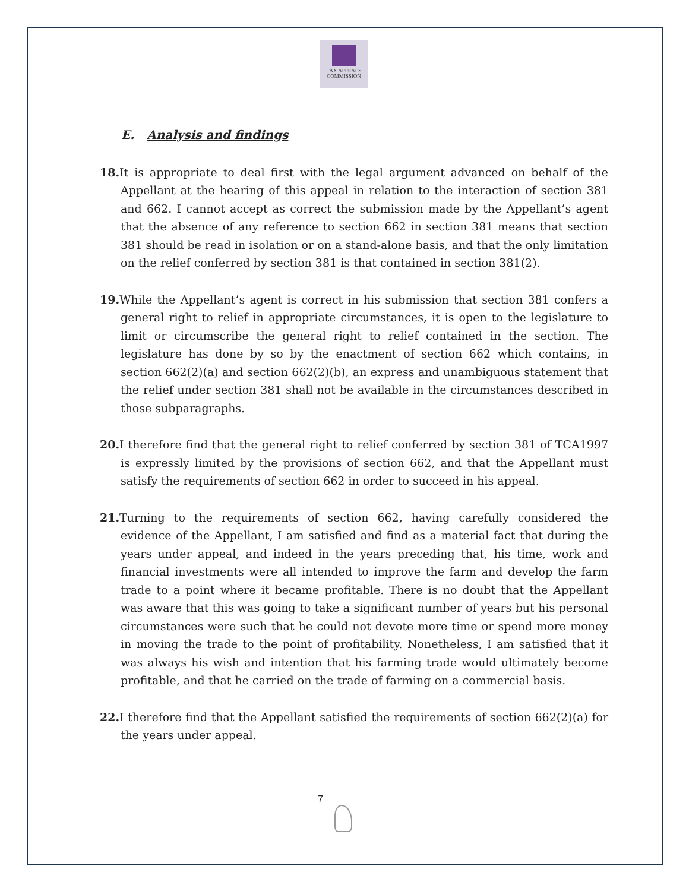TAX APPEALS
COMMISSION
E. Analysis and findings
18. It is appropriate to deal first with the legal argument advanced on behalf of the Appellant at the hearing of this appeal in relation to the interaction of section 381 and 662. I cannot accept as correct the submission made by the Appellant’s agent that the absence of any reference to section 662 in section 381 means that section 381 should be read in isolation or on a stand-alone basis, and that the only limitation on the relief conferred by section 381 is that contained in section 381(2).
19. While the Appellant’s agent is correct in his submission that section 381 confers a general right to relief in appropriate circumstances, it is open to the legislature to limit or circumscribe the general right to relief contained in the section. The legislature has done by so by the enactment of section 662 which contains, in section 662(2)(a) and section 662(2)(b), an express and unambiguous statement that the relief under section 381 shall not be available in the circumstances described in those subparagraphs.
20. I therefore find that the general right to relief conferred by section 381 of TCA1997 is expressly limited by the provisions of section 662, and that the Appellant must satisfy the requirements of section 662 in order to succeed in his appeal.
21. Turning to the requirements of section 662, having carefully considered the evidence of the Appellant, I am satisfied and find as a material fact that during the years under appeal, and indeed in the years preceding that, his time, work and financial investments were all intended to improve the farm and develop the farm trade to a point where it became profitable. There is no doubt that the Appellant was aware that this was going to take a significant number of years but his personal circumstances were such that he could not devote more time or spend more money in moving the trade to the point of profitability. Nonetheless, I am satisfied that it was always his wish and intention that his farming trade would ultimately become profitable, and that he carried on the trade of farming on a commercial basis.
22. I therefore find that the Appellant satisfied the requirements of section 662(2)(a) for the years under appeal.
7